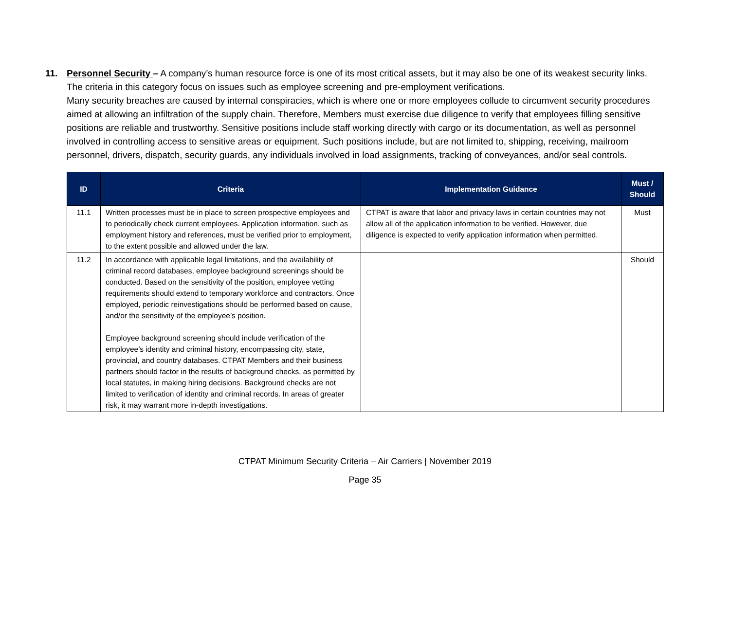11. Personnel Security – A company’s human resource force is one of its most critical assets, but it may also be one of its weakest security links. The criteria in this category focus on issues such as employee screening and pre-employment verifications.
Many security breaches are caused by internal conspiracies, which is where one or more employees collude to circumvent security procedures aimed at allowing an infiltration of the supply chain. Therefore, Members must exercise due diligence to verify that employees filling sensitive positions are reliable and trustworthy. Sensitive positions include staff working directly with cargo or its documentation, as well as personnel involved in controlling access to sensitive areas or equipment. Such positions include, but are not limited to, shipping, receiving, mailroom personnel, drivers, dispatch, security guards, any individuals involved in load assignments, tracking of conveyances, and/or seal controls.
| ID | Criteria | Implementation Guidance | Must / Should |
| --- | --- | --- | --- |
| 11.1 | Written processes must be in place to screen prospective employees and to periodically check current employees. Application information, such as employment history and references, must be verified prior to employment, to the extent possible and allowed under the law. | CTPAT is aware that labor and privacy laws in certain countries may not allow all of the application information to be verified. However, due diligence is expected to verify application information when permitted. | Must |
| 11.2 | In accordance with applicable legal limitations, and the availability of criminal record databases, employee background screenings should be conducted. Based on the sensitivity of the position, employee vetting requirements should extend to temporary workforce and contractors. Once employed, periodic reinvestigations should be performed based on cause, and/or the sensitivity of the employee’s position. Employee background screening should include verification of the employee’s identity and criminal history, encompassing city, state, provincial, and country databases. CTPAT Members and their business partners should factor in the results of background checks, as permitted by local statutes, in making hiring decisions. Background checks are not limited to verification of identity and criminal records. In areas of greater risk, it may warrant more in-depth investigations. | | Should |
CTPAT Minimum Security Criteria – Air Carriers | November 2019
Page 35